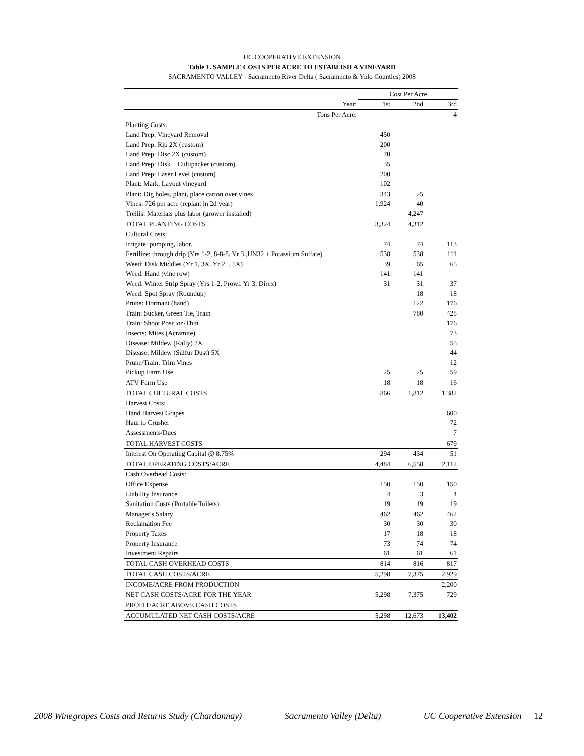UC COOPERATIVE EXTENSION
Table 1. SAMPLE COSTS PER ACRE TO ESTABLISH A VINEYARD
SACRAMENTO VALLEY - Sacramento River Delta ( Sacramento & Yolo Counties) 2008
| | Cost Per Acre | | |
| --- | --- | --- | --- |
| Year: | 1st | 2nd | 3rd |
| Tons Per Acre: | | | 4 |
| Planting Costs: | | | |
| Land Prep: Vineyard Removal | 450 | | |
| Land Prep: Rip 2X (custom) | 200 | | |
| Land Prep: Disc 2X (custom) | 70 | | |
| Land Prep: Disk + Cultipacker (custom) | 35 | | |
| Land Prep: Laser Level (custom) | 200 | | |
| Plant: Mark, Layout vineyard | 102 | | |
| Plant: Dig holes, plant, place carton over vines | 343 | 25 | |
| Vines: 726 per acre (replant in 2d year) | 1,924 | 40 | |
| Trellis: Materials plus labor (grower installed) | | 4,247 | |
| TOTAL PLANTING COSTS | 3,324 | 4,312 | |
| Cultural Costs: | | | |
| Irrigate: pumping, labor. | 74 | 74 | 113 |
| Fertilize: through drip (Yrs 1-2, 8-8-8. Yr 3 ,UN32 + Potassium Sulfate) | 538 | 538 | 111 |
| Weed: Disk Middles (Yr 1, 3X. Yr 2+, 5X) | 39 | 65 | 65 |
| Weed: Hand (vine row) | 141 | 141 | |
| Weed: Winter Strip Spray (Yrs 1-2, Prowl. Yr 3, Direx) | 31 | 31 | 37 |
| Weed: Spot Spray (Roundup) | | 18 | 18 |
| Prune: Dormant (hand) | | 122 | 176 |
| Train: Sucker, Green Tie, Train | | 780 | 428 |
| Train: Shoot Position/Thin | | | 176 |
| Insects: Mites (Acramite) | | | 73 |
| Disease: Mildew (Rally) 2X | | | 55 |
| Disease: Mildew (Sulfur Dust) 5X | | | 44 |
| Prune/Train: Trim Vines | | | 12 |
| Pickup Farm Use | 25 | 25 | 59 |
| ATV Farm Use | 18 | 18 | 16 |
| TOTAL CULTURAL COSTS | 866 | 1,812 | 1,382 |
| Harvest Costs: | | | |
| Hand Harvest Grapes | | | 600 |
| Haul to Crusher | | | 72 |
| Assessments/Dues | | | 7 |
| TOTAL HARVEST COSTS | | | 679 |
| Interest On Operating Capital @ 8.75% | 294 | 434 | 51 |
| TOTAL OPERATING COSTS/ACRE | 4,484 | 6,558 | 2,112 |
| Cash Overhead Costs: | | | |
| Office Expense | 150 | 150 | 150 |
| Liability Insurance | 4 | 3 | 4 |
| Sanitation Costs (Portable Toilets) | 19 | 19 | 19 |
| Manager's Salary | 462 | 462 | 462 |
| Reclamation Fee | 30 | 30 | 30 |
| Property Taxes | 17 | 18 | 18 |
| Property Insurance | 73 | 74 | 74 |
| Investment Repairs | 61 | 61 | 61 |
| TOTAL CASH OVERHEAD COSTS | 814 | 816 | 817 |
| TOTAL CASH COSTS/ACRE | 5,298 | 7,375 | 2,929 |
| INCOME/ACRE FROM PRODUCTION | | | 2,200 |
| NET CASH COSTS/ACRE FOR THE YEAR | 5,298 | 7,375 | 729 |
| PROFIT/ACRE ABOVE CASH COSTS | | | |
| ACCUMULATED NET CASH COSTS/ACRE | 5,298 | 12,673 | 13,402 |
2008 Winegrapes Costs and Returns Study (Chardonnay) Sacramento Valley (Delta) UC Cooperative Extension 12